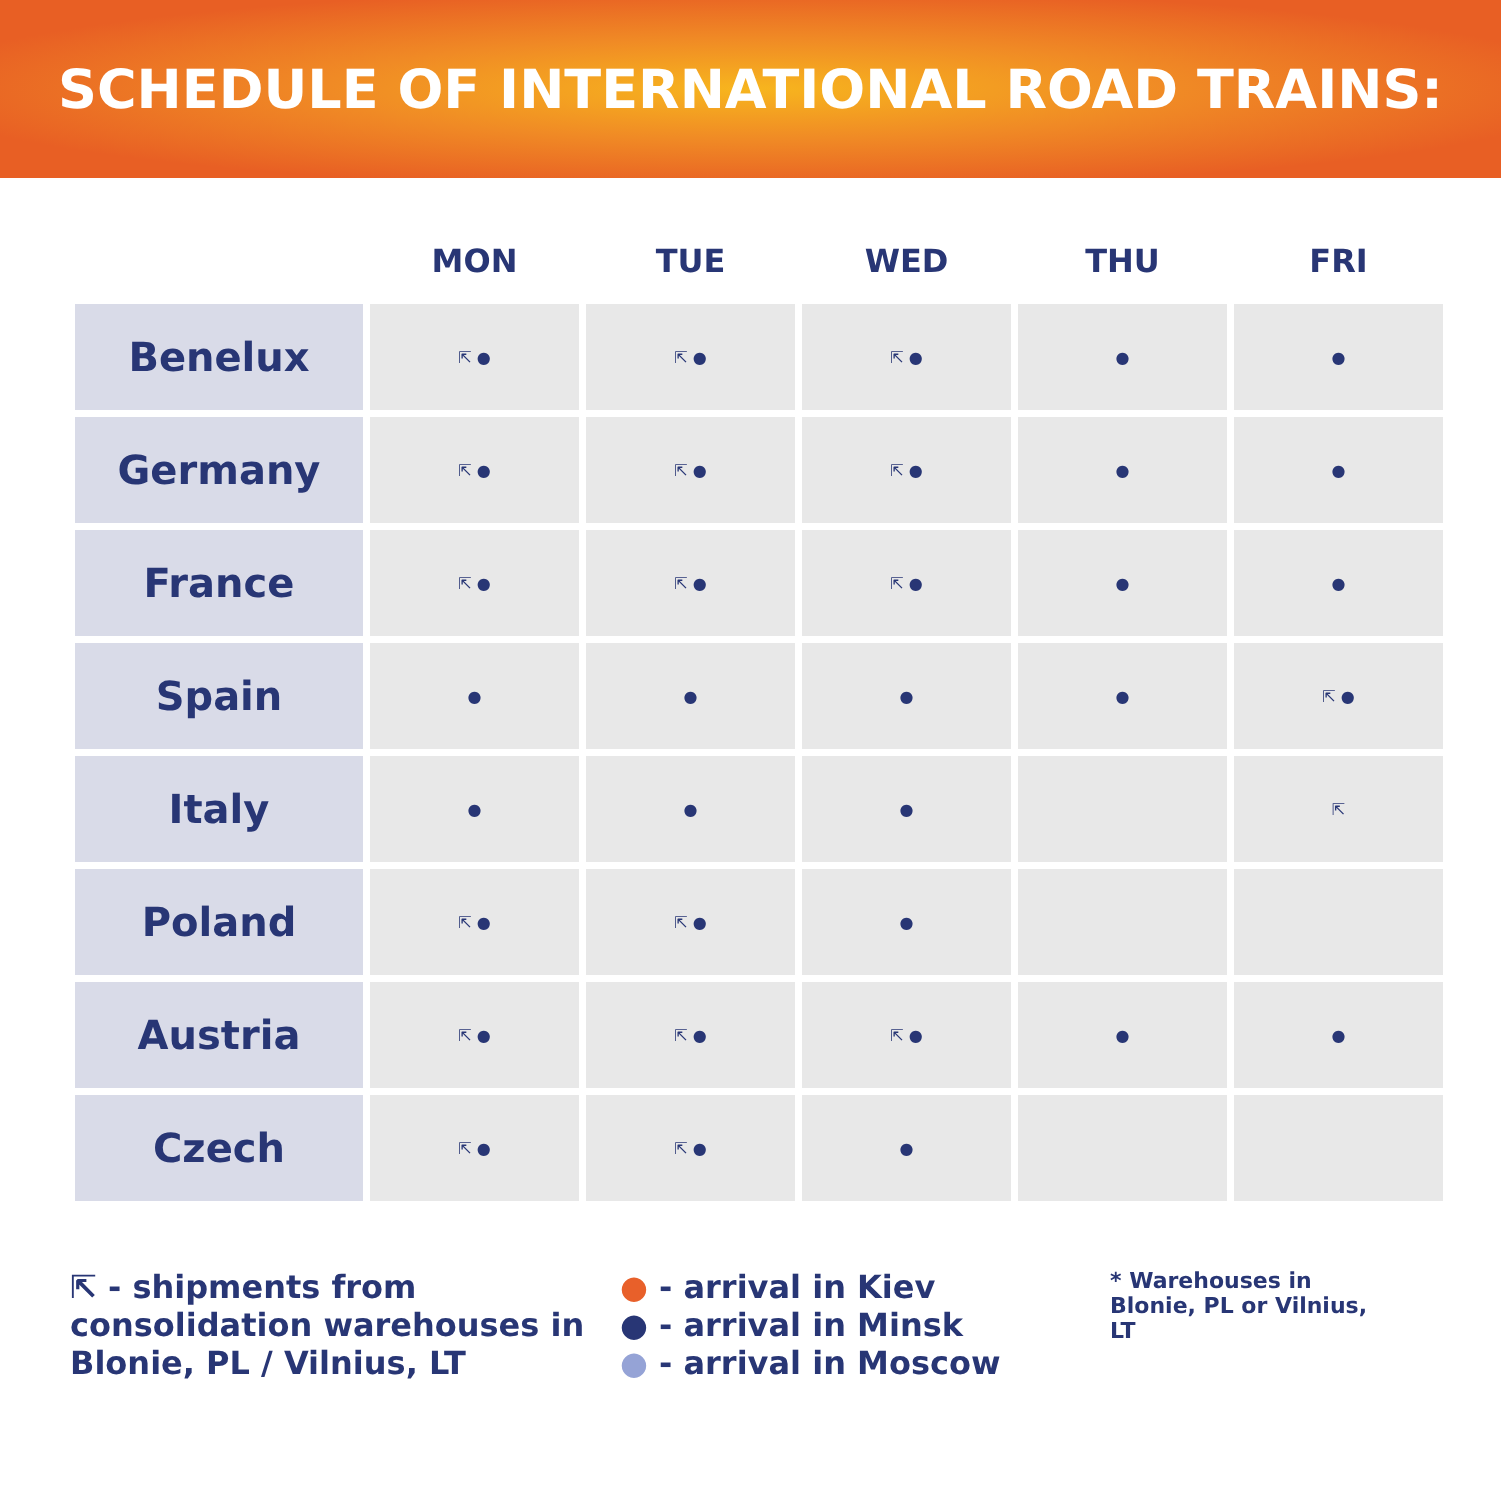SCHEDULE OF INTERNATIONAL ROAD TRAINS:
| | MON | TUE | WED | THU | FRI |
| --- | --- | --- | --- | --- | --- |
| Benelux | ⇱ ● | ⇱ ● | ⇱ ● | ● | ● |
| Germany | ⇱ ● | ⇱ ● | ⇱ ● | ● | ● |
| France | ⇱ ● | ⇱ ● | ⇱ ● | ● | ● |
| Spain | ● | ● | ● | ● | ⇱ ● |
| Italy | ● | ● | ● | | ⇱ |
| Poland | ⇱ ● | ⇱ ● | ● | | |
| Austria | ⇱ ● | ⇱ ● | ⇱ ● | ● | ● |
| Czech | ⇱ ● | ⇱ ● | ● | | |
⇱ - shipments from consolidation warehouses in Blonie, PL / Vilnius, LT
● - arrival in Kiev
● - arrival in Minsk
● - arrival in Moscow
* Warehouses in Blonie, PL or Vilnius, LT